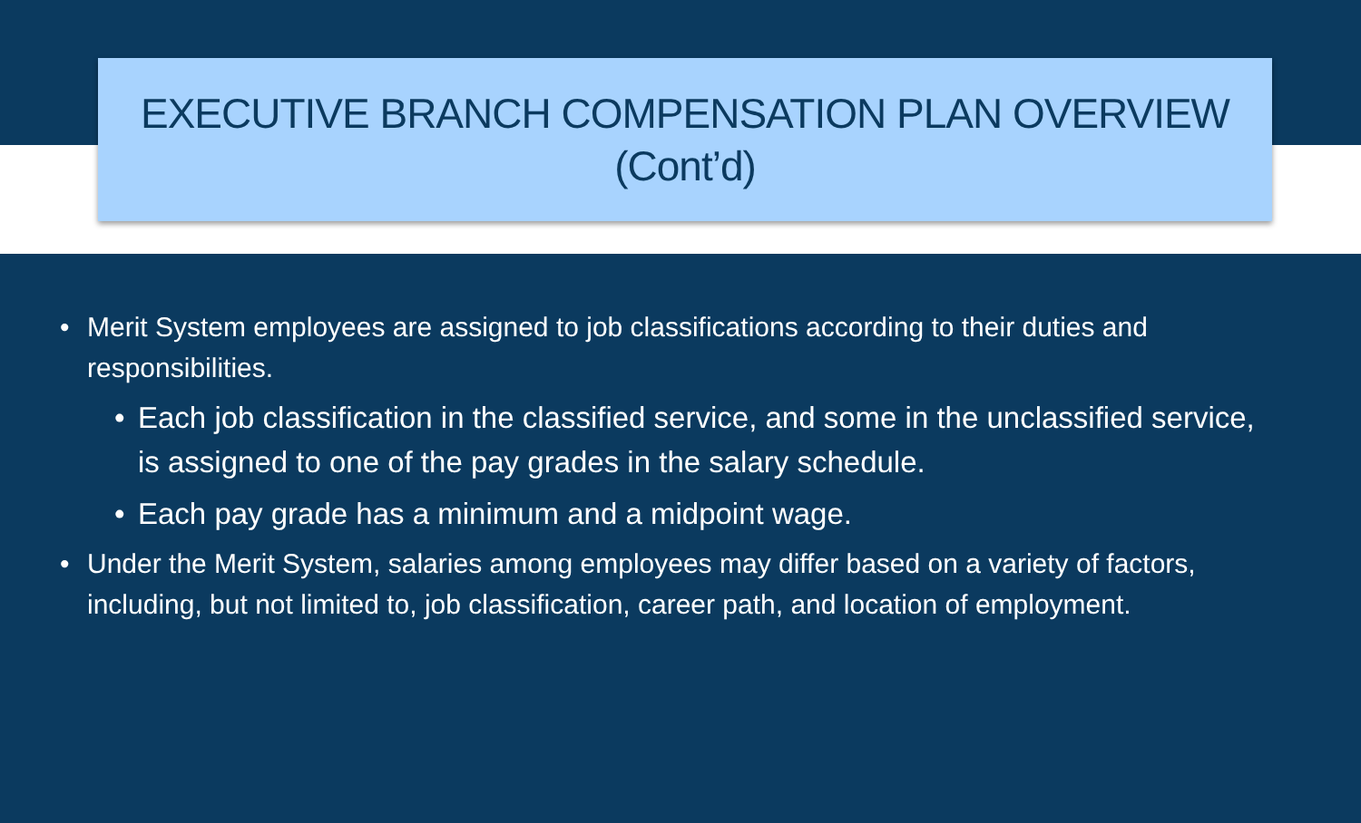EXECUTIVE BRANCH COMPENSATION PLAN OVERVIEW
(Cont’d)
• Merit System employees are assigned to job classifications according to their duties and responsibilities.
• Each job classification in the classified service, and some in the unclassified service, is assigned to one of the pay grades in the salary schedule.
• Each pay grade has a minimum and a midpoint wage.
• Under the Merit System, salaries among employees may differ based on a variety of factors, including, but not limited to, job classification, career path, and location of employment.